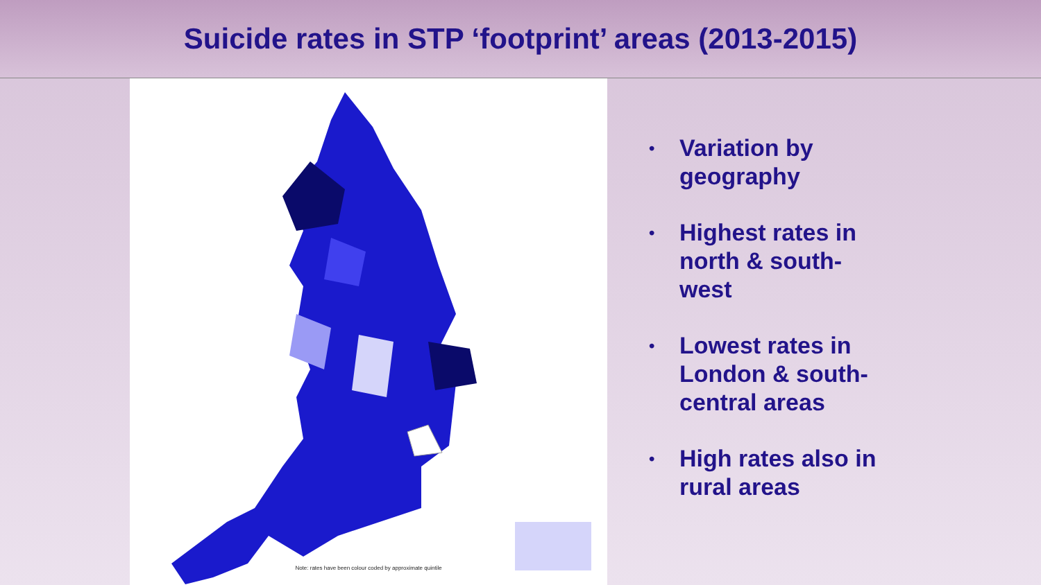Suicide rates in STP ‘footprint’ areas (2013-2015)
Note: rates have been colour coded by approximate quintile
•
Variation by
geography
•
Highest rates in
north & south-
west
•
Lowest rates in
London & south-
central areas
•
High rates also in
rural areas